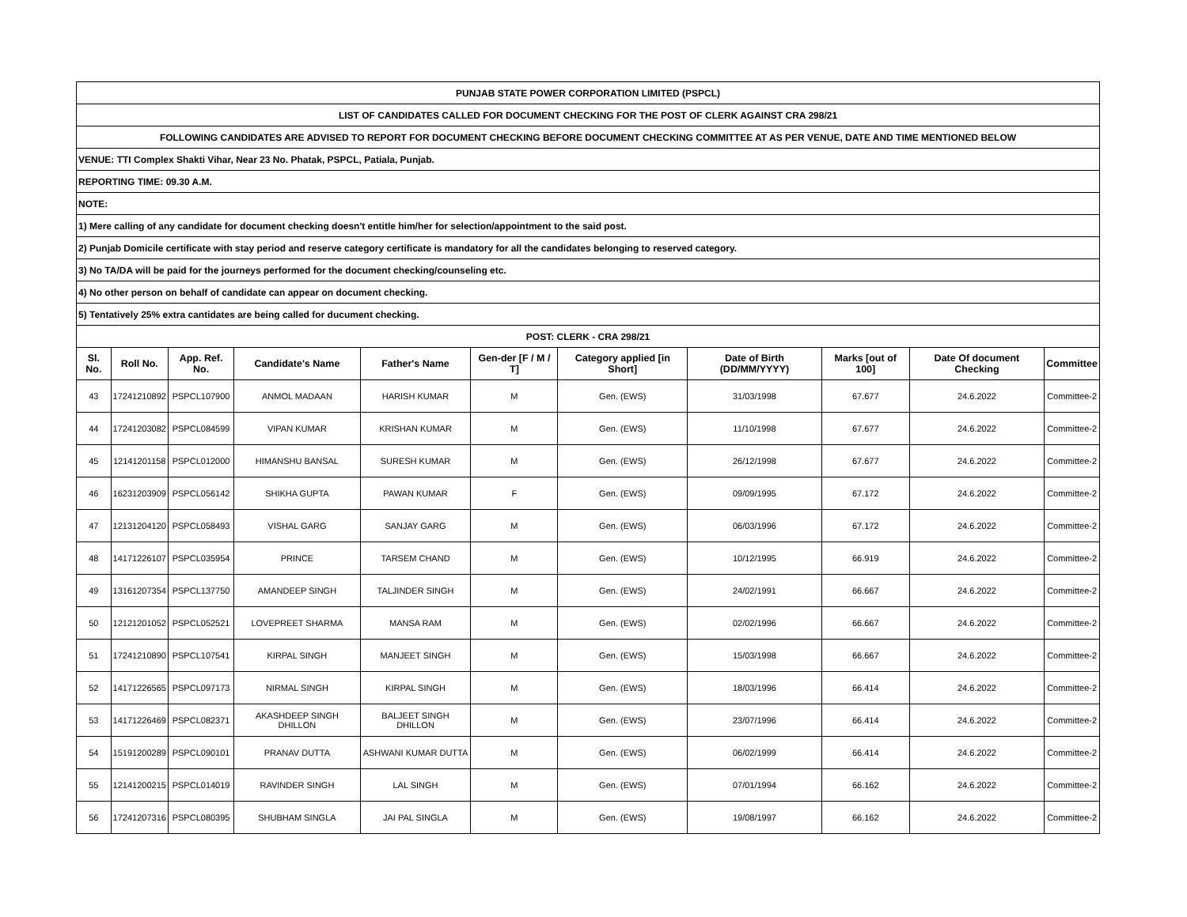| PUNJAB STATE POWER CORPORATION LIMITED (PSPCL) | | | | | | | | | | |
| LIST OF CANDIDATES CALLED FOR DOCUMENT CHECKING FOR THE POST OF CLERK AGAINST CRA 298/21 | | | | | | | | | | |
| FOLLOWING CANDIDATES ARE ADVISED TO REPORT FOR DOCUMENT CHECKING BEFORE DOCUMENT CHECKING COMMITTEE AT AS PER VENUE, DATE AND TIME MENTIONED BELOW | | | | | | | | | | |
| VENUE: TTI Complex Shakti Vihar, Near 23 No. Phatak, PSPCL, Patiala, Punjab. | | | | | | | | | | |
| REPORTING TIME: 09.30 A.M. | | | | | | | | | | |
| NOTE: | | | | | | | | | | |
| 1) Mere calling of any candidate for document checking doesn't entitle him/her for selection/appointment to the said post. | | | | | | | | | | |
| 2) Punjab Domicile certificate with stay period and reserve category certificate is mandatory for all the candidates belonging to reserved category. | | | | | | | | | | |
| 3) No TA/DA will be paid for the journeys performed for the document checking/counseling etc. | | | | | | | | | | |
| 4) No other person on behalf of candidate can appear on document checking. | | | | | | | | | | |
| 5) Tentatively 25% extra cantidates are being called for ducument checking. | | | | | | | | | | |
| POST: CLERK - CRA 298/21 | | | | | | | | | | |
| Sl. No. | Roll No. | App. Ref. No. | Candidate's Name | Father's Name | Gen-der [F / M / T] | Category applied [in Short] | Date of Birth (DD/MM/YYYY) | Marks [out of 100] | Date Of document Checking | Committee |
| 43 | 17241210892 | PSPCL107900 | ANMOL MADAAN | HARISH KUMAR | M | Gen. (EWS) | 31/03/1998 | 67.677 | 24.6.2022 | Committee-2 |
| 44 | 17241203082 | PSPCL084599 | VIPAN KUMAR | KRISHAN KUMAR | M | Gen. (EWS) | 11/10/1998 | 67.677 | 24.6.2022 | Committee-2 |
| 45 | 12141201158 | PSPCL012000 | HIMANSHU BANSAL | SURESH KUMAR | M | Gen. (EWS) | 26/12/1998 | 67.677 | 24.6.2022 | Committee-2 |
| 46 | 16231203909 | PSPCL056142 | SHIKHA GUPTA | PAWAN KUMAR | F | Gen. (EWS) | 09/09/1995 | 67.172 | 24.6.2022 | Committee-2 |
| 47 | 12131204120 | PSPCL058493 | VISHAL GARG | SANJAY GARG | M | Gen. (EWS) | 06/03/1996 | 67.172 | 24.6.2022 | Committee-2 |
| 48 | 14171226107 | PSPCL035954 | PRINCE | TARSEM CHAND | M | Gen. (EWS) | 10/12/1995 | 66.919 | 24.6.2022 | Committee-2 |
| 49 | 13161207354 | PSPCL137750 | AMANDEEP SINGH | TALJINDER SINGH | M | Gen. (EWS) | 24/02/1991 | 66.667 | 24.6.2022 | Committee-2 |
| 50 | 12121201052 | PSPCL052521 | LOVEPREET SHARMA | MANSA RAM | M | Gen. (EWS) | 02/02/1996 | 66.667 | 24.6.2022 | Committee-2 |
| 51 | 17241210890 | PSPCL107541 | KIRPAL SINGH | MANJEET SINGH | M | Gen. (EWS) | 15/03/1998 | 66.667 | 24.6.2022 | Committee-2 |
| 52 | 14171226565 | PSPCL097173 | NIRMAL SINGH | KIRPAL SINGH | M | Gen. (EWS) | 18/03/1996 | 66.414 | 24.6.2022 | Committee-2 |
| 53 | 14171226469 | PSPCL082371 | AKASHDEEP SINGH DHILLON | BALJEET SINGH DHILLON | M | Gen. (EWS) | 23/07/1996 | 66.414 | 24.6.2022 | Committee-2 |
| 54 | 15191200289 | PSPCL090101 | PRANAV DUTTA | ASHWANI KUMAR DUTTA | M | Gen. (EWS) | 06/02/1999 | 66.414 | 24.6.2022 | Committee-2 |
| 55 | 12141200215 | PSPCL014019 | RAVINDER SINGH | LAL SINGH | M | Gen. (EWS) | 07/01/1994 | 66.162 | 24.6.2022 | Committee-2 |
| 56 | 17241207316 | PSPCL080395 | SHUBHAM SINGLA | JAI PAL SINGLA | M | Gen. (EWS) | 19/08/1997 | 66.162 | 24.6.2022 | Committee-2 |